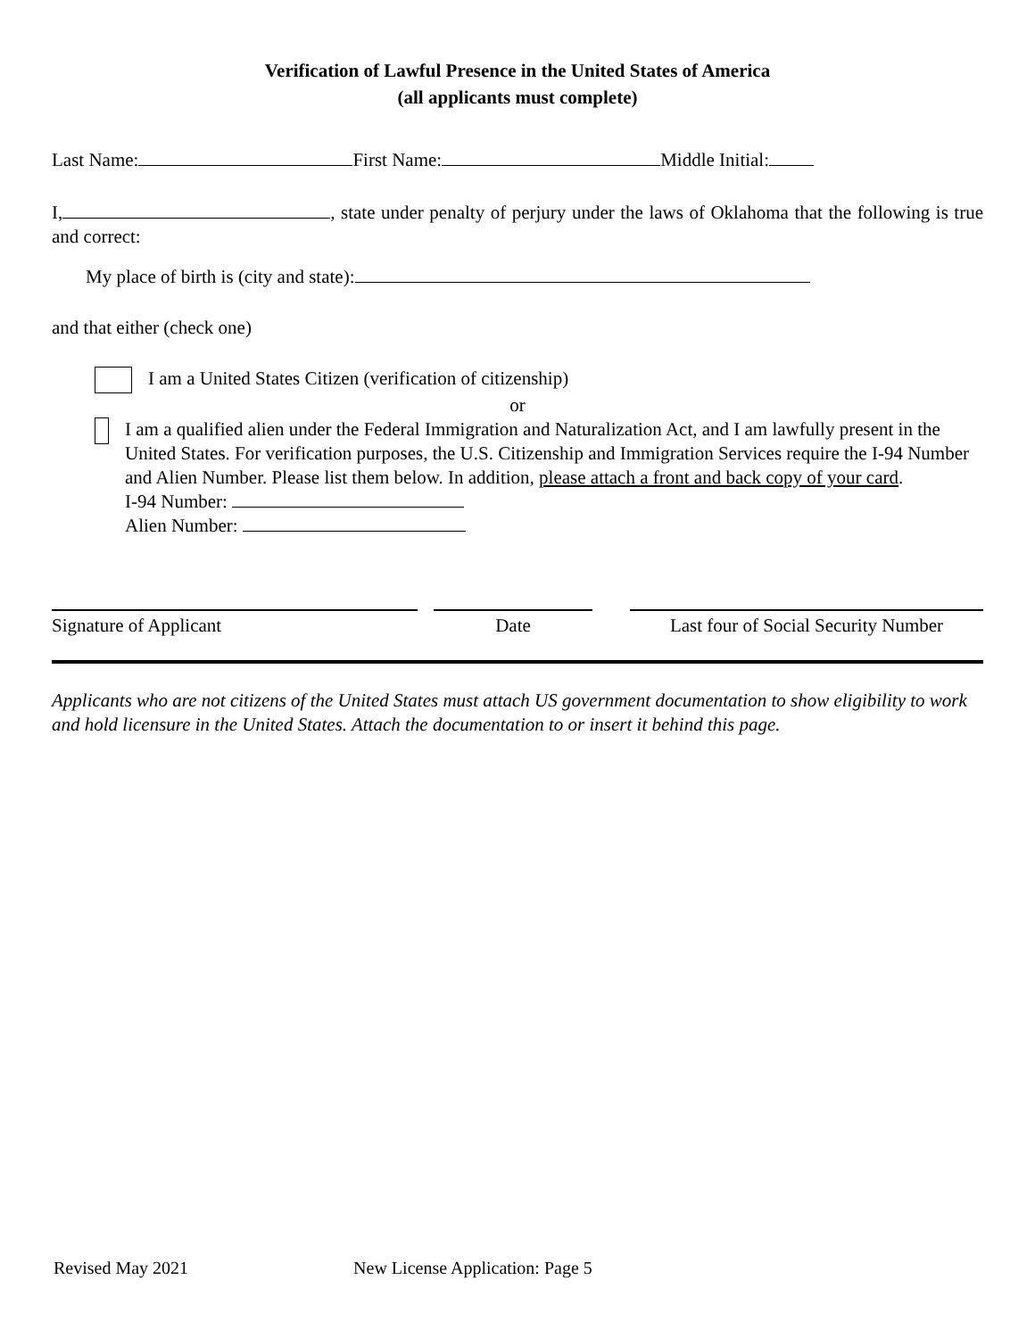Verification of Lawful Presence in the United States of America
(all applicants must complete)
Last Name: First Name: Middle Initial:
I, , state under penalty of perjury under the laws of Oklahoma that the following is true and correct:
My place of birth is (city and state):
and that either (check one)
I am a United States Citizen (verification of citizenship)
or
I am a qualified alien under the Federal Immigration and Naturalization Act, and I am lawfully present in the United States. For verification purposes, the U.S. Citizenship and Immigration Services require the I-94 Number and Alien Number. Please list them below. In addition, please attach a front and back copy of your card.
I-94 Number:
Alien Number:
Signature of Applicant Date Last four of Social Security Number
Applicants who are not citizens of the United States must attach US government documentation to show eligibility to work and hold licensure in the United States. Attach the documentation to or insert it behind this page.
Revised May 2021 New License Application: Page 5